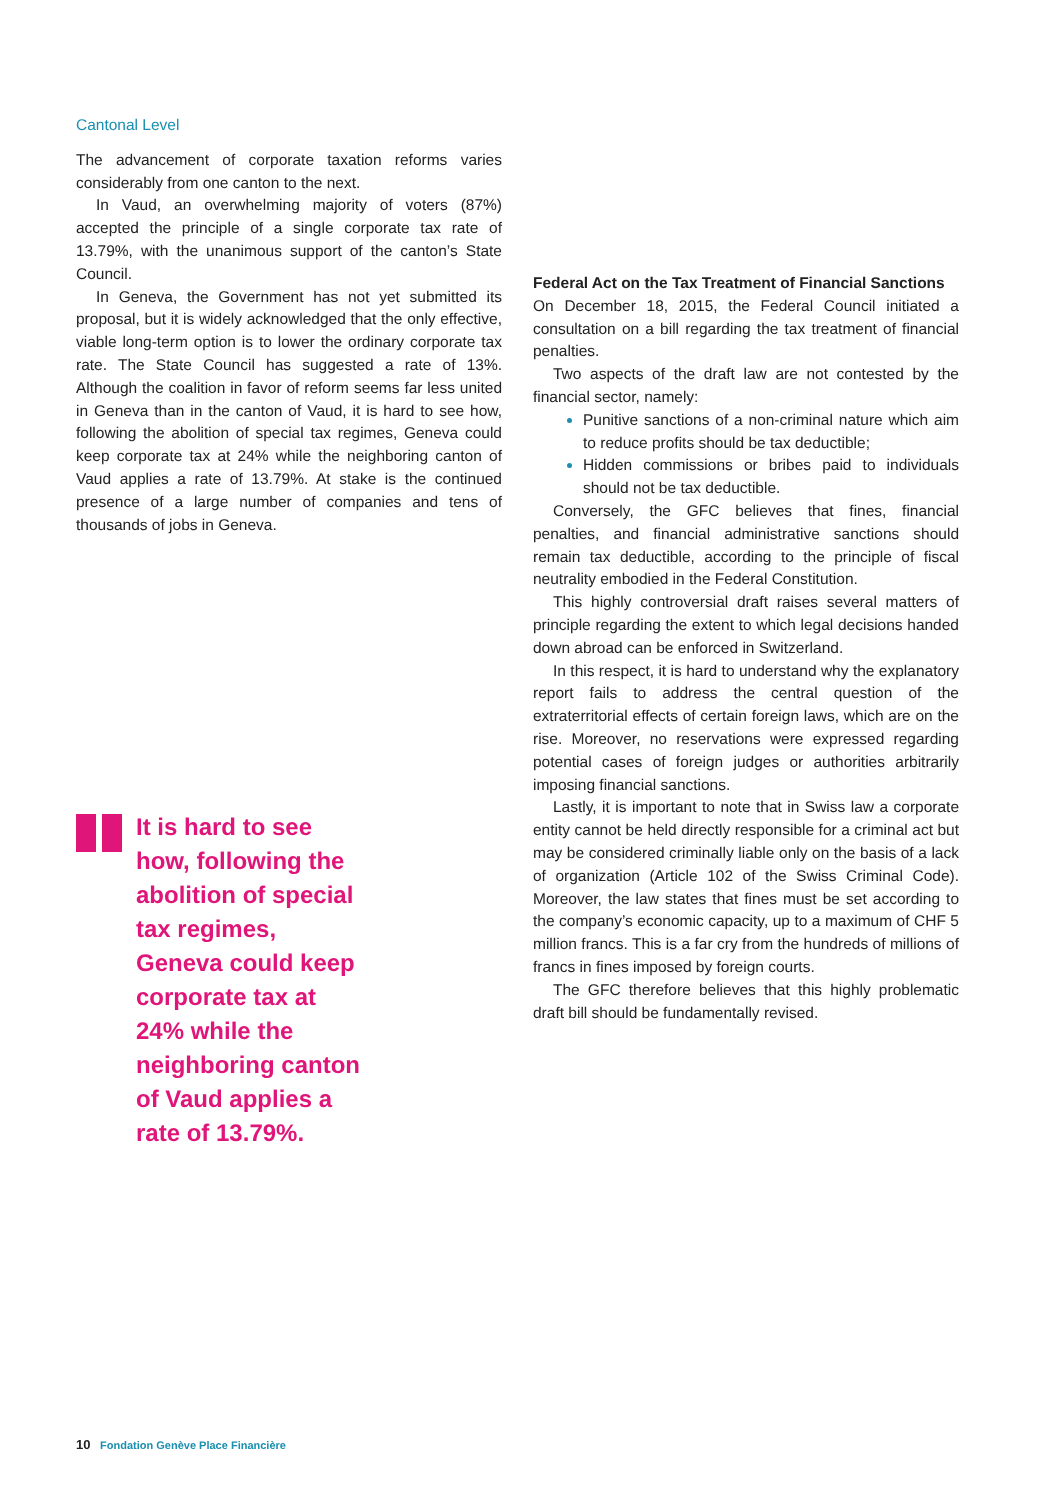Cantonal Level
The advancement of corporate taxation reforms varies considerably from one canton to the next.
In Vaud, an overwhelming majority of voters (87%) accepted the principle of a single corporate tax rate of 13.79%, with the unanimous support of the canton’s State Council.
In Geneva, the Government has not yet submitted its proposal, but it is widely acknowledged that the only effective, viable long-term option is to lower the ordinary corporate tax rate. The State Council has suggested a rate of 13%. Although the coalition in favor of reform seems far less united in Geneva than in the canton of Vaud, it is hard to see how, following the abolition of special tax regimes, Geneva could keep corporate tax at 24% while the neighboring canton of Vaud applies a rate of 13.79%. At stake is the continued presence of a large number of companies and tens of thousands of jobs in Geneva.
It is hard to see how, following the abolition of special tax regimes, Geneva could keep corporate tax at 24% while the neighboring canton of Vaud applies a rate of 13.79%.
Federal Act on the Tax Treatment of Financial Sanctions
On December 18, 2015, the Federal Council initiated a consultation on a bill regarding the tax treatment of financial penalties.
Two aspects of the draft law are not contested by the financial sector, namely:
Punitive sanctions of a non-criminal nature which aim to reduce profits should be tax deductible;
Hidden commissions or bribes paid to individuals should not be tax deductible.
Conversely, the GFC believes that fines, financial penalties, and financial administrative sanctions should remain tax deductible, according to the principle of fiscal neutrality embodied in the Federal Constitution.
This highly controversial draft raises several matters of principle regarding the extent to which legal decisions handed down abroad can be enforced in Switzerland.
In this respect, it is hard to understand why the explanatory report fails to address the central question of the extraterritorial effects of certain foreign laws, which are on the rise. Moreover, no reservations were expressed regarding potential cases of foreign judges or authorities arbitrarily imposing financial sanctions.
Lastly, it is important to note that in Swiss law a corporate entity cannot be held directly responsible for a criminal act but may be considered criminally liable only on the basis of a lack of organization (Article 102 of the Swiss Criminal Code). Moreover, the law states that fines must be set according to the company’s economic capacity, up to a maximum of CHF 5 million francs. This is a far cry from the hundreds of millions of francs in fines imposed by foreign courts.
The GFC therefore believes that this highly problematic draft bill should be fundamentally revised.
10 Fondation Genève Place Financière